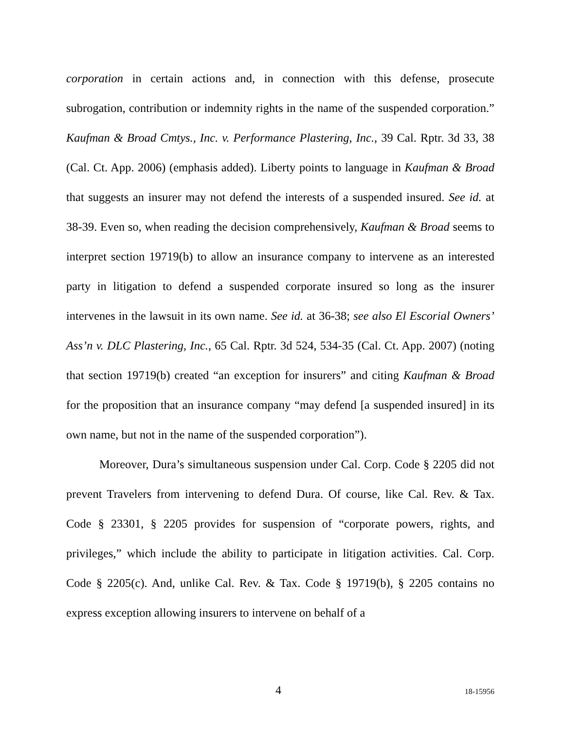corporation in certain actions and, in connection with this defense, prosecute subrogation, contribution or indemnity rights in the name of the suspended corporation.” Kaufman & Broad Cmtys., Inc. v. Performance Plastering, Inc., 39 Cal. Rptr. 3d 33, 38 (Cal. Ct. App. 2006) (emphasis added). Liberty points to language in Kaufman & Broad that suggests an insurer may not defend the interests of a suspended insured. See id. at 38-39. Even so, when reading the decision comprehensively, Kaufman & Broad seems to interpret section 19719(b) to allow an insurance company to intervene as an interested party in litigation to defend a suspended corporate insured so long as the insurer intervenes in the lawsuit in its own name. See id. at 36-38; see also El Escorial Owners’ Ass’n v. DLC Plastering, Inc., 65 Cal. Rptr. 3d 524, 534-35 (Cal. Ct. App. 2007) (noting that section 19719(b) created “an exception for insurers” and citing Kaufman & Broad for the proposition that an insurance company “may defend [a suspended insured] in its own name, but not in the name of the suspended corporation”).
Moreover, Dura’s simultaneous suspension under Cal. Corp. Code § 2205 did not prevent Travelers from intervening to defend Dura. Of course, like Cal. Rev. & Tax. Code § 23301, § 2205 provides for suspension of “corporate powers, rights, and privileges,” which include the ability to participate in litigation activities. Cal. Corp. Code § 2205(c). And, unlike Cal. Rev. & Tax. Code § 19719(b), § 2205 contains no express exception allowing insurers to intervene on behalf of a
4 18-15956